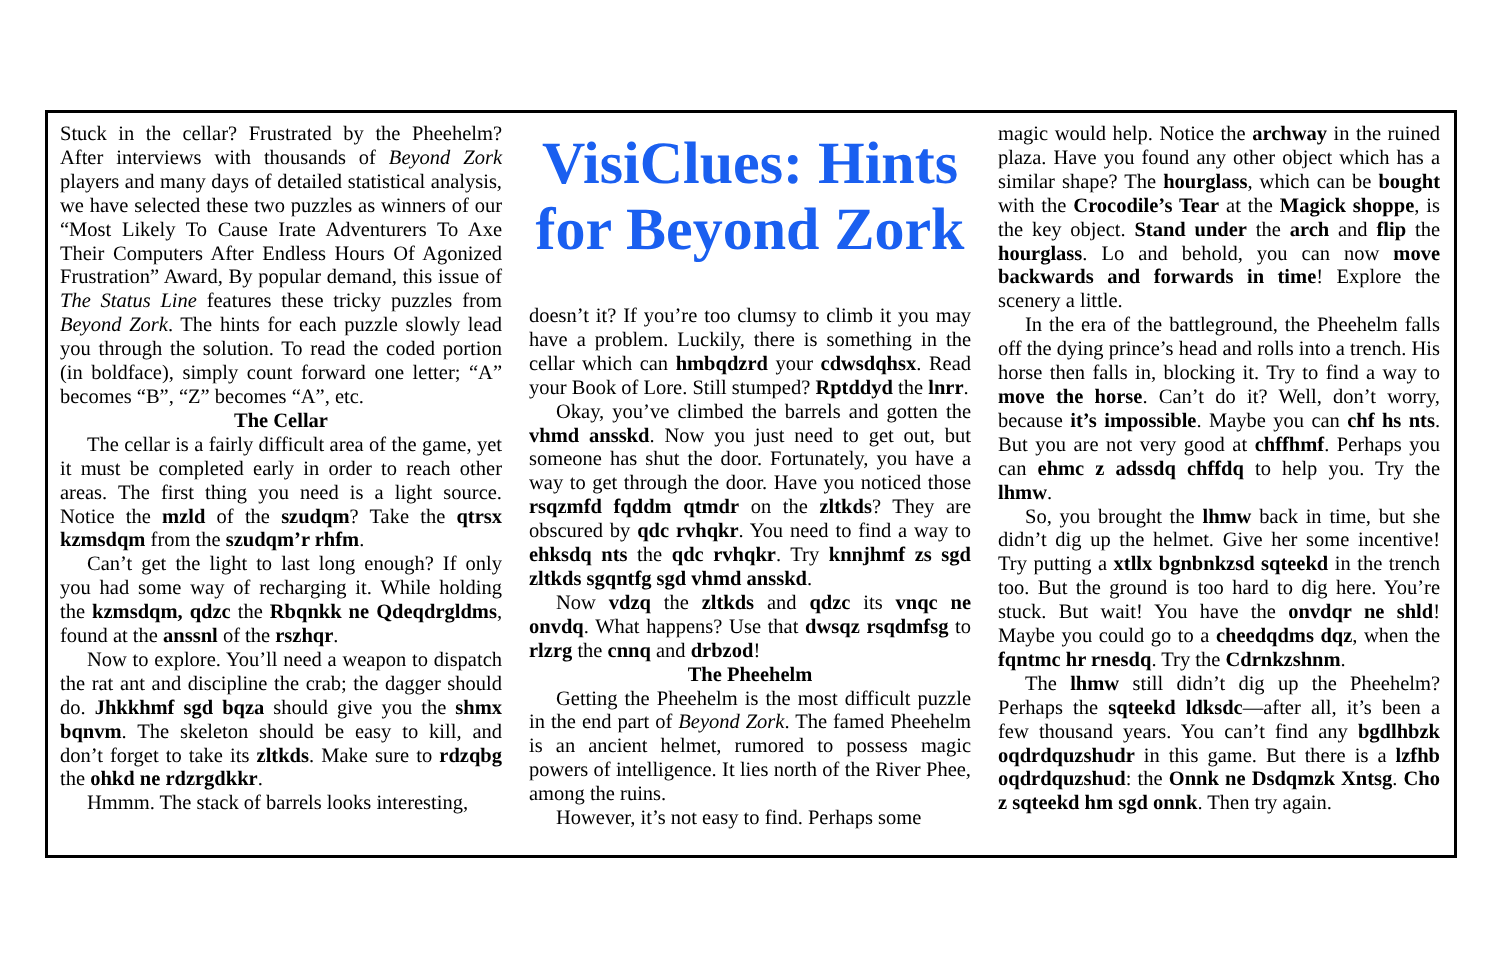Stuck in the cellar? Frustrated by the Pheehelm? After interviews with thousands of Beyond Zork players and many days of detailed statistical analysis, we have selected these two puzzles as winners of our “Most Likely To Cause Irate Adventurers To Axe Their Computers After Endless Hours Of Agonized Frustration” Award, By popular demand, this issue of The Status Line features these tricky puzzles from Beyond Zork. The hints for each puzzle slowly lead you through the solution. To read the coded portion (in boldface), simply count forward one letter; “A” becomes “B”, “Z” becomes “A”, etc.
The Cellar
The cellar is a fairly difficult area of the game, yet it must be completed early in order to reach other areas. The first thing you need is a light source. Notice the mzld of the szudqm? Take the qtrsx kzmsdqm from the szudqm’r rhfm.
Can’t get the light to last long enough? If only you had some way of recharging it. While holding the kzmsdqm, qdzc the Rbqnkk ne Qdeqdrgldms, found at the anssnl of the rszhqr.
Now to explore. You’ll need a weapon to dispatch the rat ant and discipline the crab; the dagger should do. Jhkkhmf sgd bqza should give you the shmx bqnvm. The skeleton should be easy to kill, and don’t forget to take its zltkds. Make sure to rdzqbg the ohkd ne rdzrgdkkr.
Hmmm. The stack of barrels looks interesting,
VisiClues: Hints for Beyond Zork
doesn’t it? If you’re too clumsy to climb it you may have a problem. Luckily, there is something in the cellar which can hmbqdzrd your cdwsdqhsx. Read your Book of Lore. Still stumped? Rptddyd the lnrr.
Okay, you’ve climbed the barrels and gotten the vhmd ansskd. Now you just need to get out, but someone has shut the door. Fortunately, you have a way to get through the door. Have you noticed those rsqzmfd fqddm qtmdr on the zltkds? They are obscured by qdc rvhqkr. You need to find a way to ehksdq nts the qdc rvhqkr. Try knnjhmf zs sgd zltkds sgqntfg sgd vhmd ansskd.
Now vdzq the zltkds and qdzc its vnqc ne onvdq. What happens? Use that dwsqz rsqdmfsg to rlzrg the cnnq and drbzod!
The Pheehelm
Getting the Pheehelm is the most difficult puzzle in the end part of Beyond Zork. The famed Pheehelm is an ancient helmet, rumored to possess magic powers of intelligence. It lies north of the River Phee, among the ruins.
However, it’s not easy to find. Perhaps some
magic would help. Notice the archway in the ruined plaza. Have you found any other object which has a similar shape? The hourglass, which can be bought with the Crocodile’s Tear at the Magick shoppe, is the key object. Stand under the arch and flip the hourglass. Lo and behold, you can now move backwards and forwards in time! Explore the scenery a little.
In the era of the battleground, the Pheehelm falls off the dying prince’s head and rolls into a trench. His horse then falls in, blocking it. Try to find a way to move the horse. Can’t do it? Well, don’t worry, because it’s impossible. Maybe you can chf hs nts. But you are not very good at chffhmf. Perhaps you can ehmc z adssdq chffdq to help you. Try the lhmw.
So, you brought the lhmw back in time, but she didn’t dig up the helmet. Give her some incentive! Try putting a xtllx bgnbnkzsd sqteekd in the trench too. But the ground is too hard to dig here. You’re stuck. But wait! You have the onvdqr ne shld! Maybe you could go to a cheedqdms dqz, when the fqntmc hr rnesdq. Try the Cdrnkzshnm.
The lhmw still didn’t dig up the Pheehelm? Perhaps the sqteekd ldksdc—after all, it’s been a few thousand years. You can’t find any bgdlhbzk oqdrdquzshudr in this game. But there is a lzfhb oqdrdquzshud: the Onnk ne Dsdqmzk Xntsg. Cho z sqteekd hm sgd onnk. Then try again.